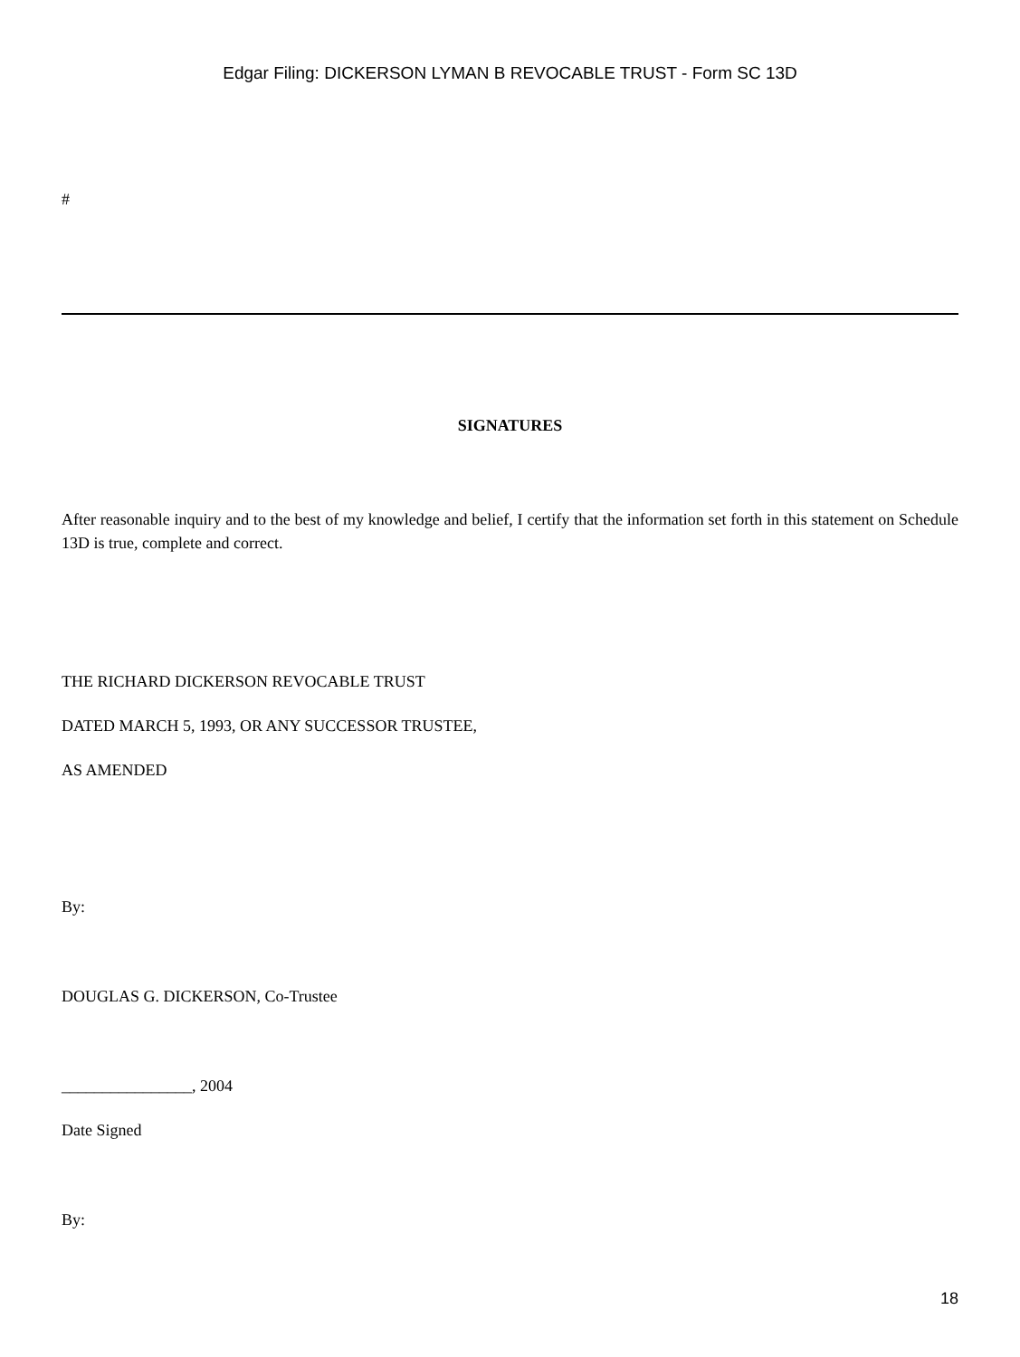Edgar Filing: DICKERSON LYMAN B REVOCABLE TRUST - Form SC 13D
#
SIGNATURES
After reasonable inquiry and to the best of my knowledge and belief, I certify that the information set forth in this statement on Schedule 13D is true, complete and correct.
THE RICHARD DICKERSON REVOCABLE TRUST
DATED MARCH 5, 1993, OR ANY SUCCESSOR TRUSTEE,
AS AMENDED
By:
DOUGLAS G. DICKERSON, Co-Trustee
________________, 2004
Date Signed
By:
18